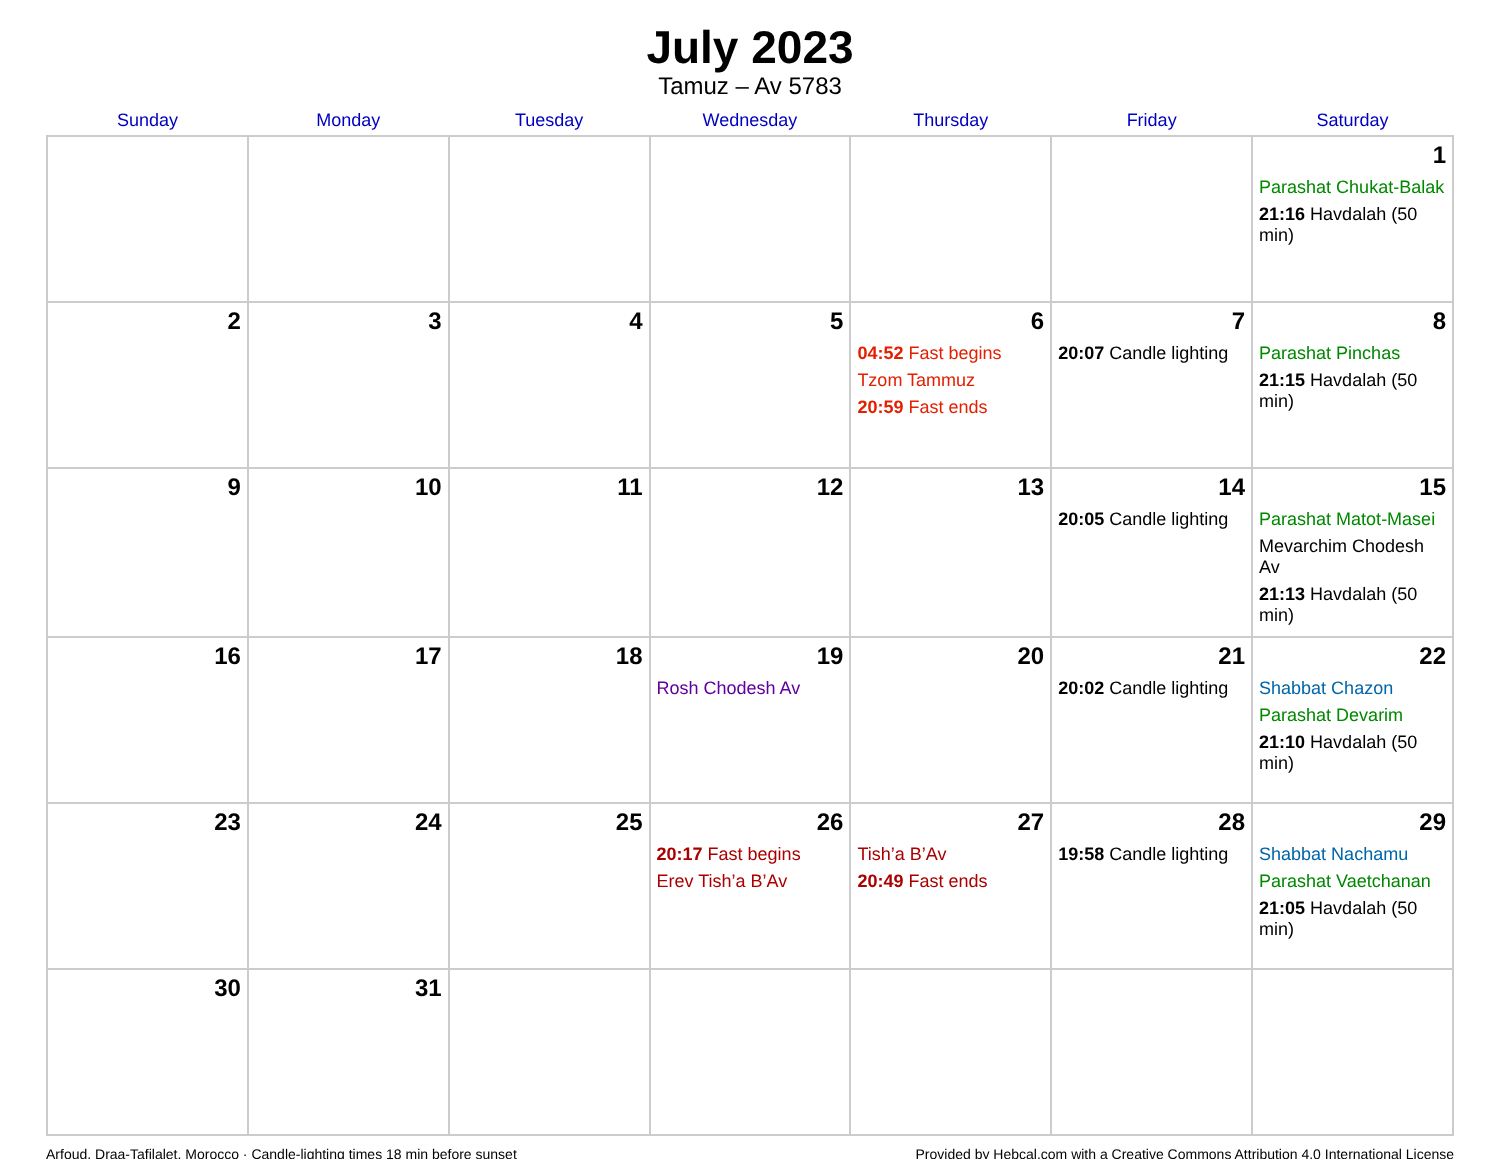July 2023
Tamuz – Av 5783
| Sunday | Monday | Tuesday | Wednesday | Thursday | Friday | Saturday |
| --- | --- | --- | --- | --- | --- | --- |
| | | | | | | 1 Parashat Chukat-Balak 21:16 Havdalah (50 min) |
| 2 | 3 | 4 | 5 | 6 04:52 Fast begins Tzom Tammuz 20:59 Fast ends | 7 20:07 Candle lighting | 8 Parashat Pinchas 21:15 Havdalah (50 min) |
| 9 | 10 | 11 | 12 | 13 | 14 20:05 Candle lighting | 15 Parashat Matot-Masei Mevarchim Chodesh Av 21:13 Havdalah (50 min) |
| 16 | 17 | 18 | 19 Rosh Chodesh Av | 20 | 21 20:02 Candle lighting | 22 Shabbat Chazon Parashat Devarim 21:10 Havdalah (50 min) |
| 23 | 24 | 25 | 26 20:17 Fast begins Erev Tish’a B’Av | 27 Tish’a B’Av 20:49 Fast ends | 28 19:58 Candle lighting | 29 Shabbat Nachamu Parashat Vaetchanan 21:05 Havdalah (50 min) |
| 30 | 31 | | | | | |
Arfoud, Draa-Tafilalet, Morocco · Candle-lighting times 18 min before sunset Provided by Hebcal.com with a Creative Commons Attribution 4.0 International License